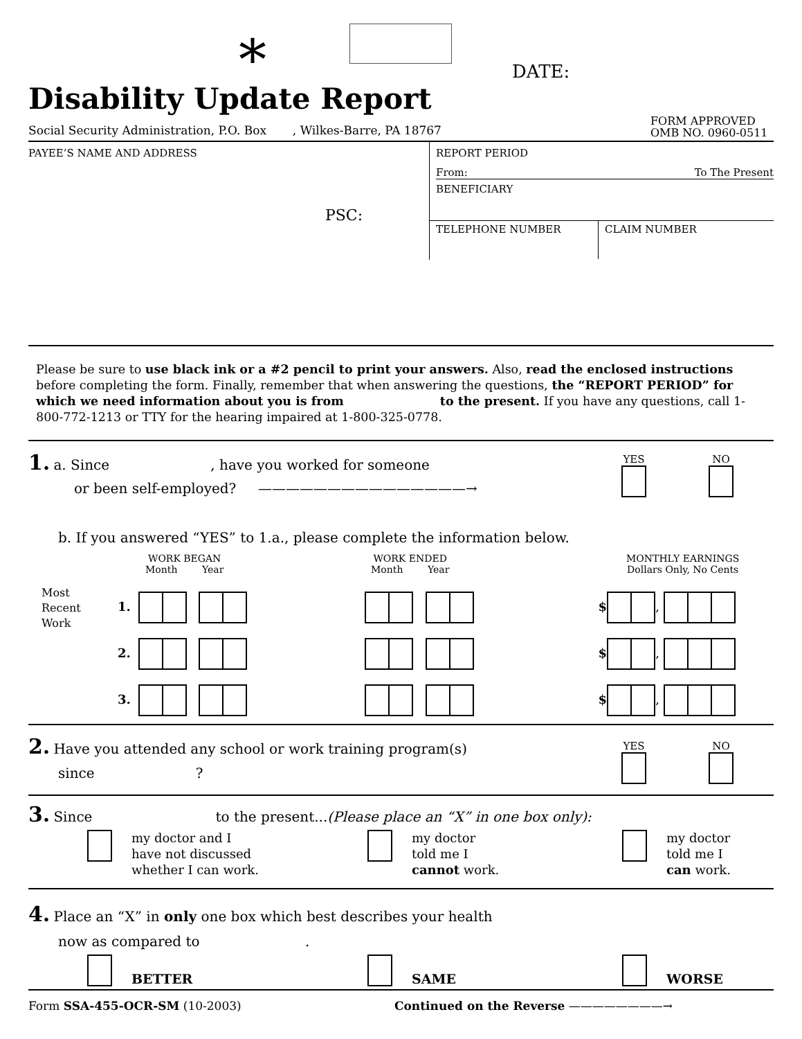* DATE:
Disability Update Report
Social Security Administration, P.O. Box , Wilkes-Barre, PA 18767
FORM APPROVED
OMB NO. 0960-0511
PAYEE’S NAME AND ADDRESS
PSC:
REPORT PERIOD
From: To The Present
BENEFICIARY
TELEPHONE NUMBER CLAIM NUMBER
Please be sure to use black ink or a #2 pencil to print your answers. Also, read the enclosed instructions before completing the form. Finally, remember that when answering the questions, the “REPORT PERIOD” for which we need information about you is from to the present. If you have any questions, call 1-800-772-1213 or TTY for the hearing impaired at 1-800-325-0778.
1. a. Since , have you worked for someone
or been self-employed? ———————————————→
YES
NO
b. If you answered “YES” to 1.a., please complete the information below.
WORK BEGAN
Month Year
WORK ENDED
Month Year
MONTHLY EARNINGS
Dollars Only, No Cents
Most
Recent
Work
1. $ ,
2. $ ,
3. $ ,
2. Have you attended any school or work training program(s)
since ?
YES
NO
3. Since to the present...(Please place an “X” in one box only):
my doctor and I
have not discussed
whether I can work.
my doctor
told me I
cannot work.
my doctor
told me I
can work.
4. Place an “X” in only one box which best describes your health
now as compared to .
BETTER
SAME
WORSE
Form SSA-455-OCR-SM (10-2003)
Continued on the Reverse ————————→